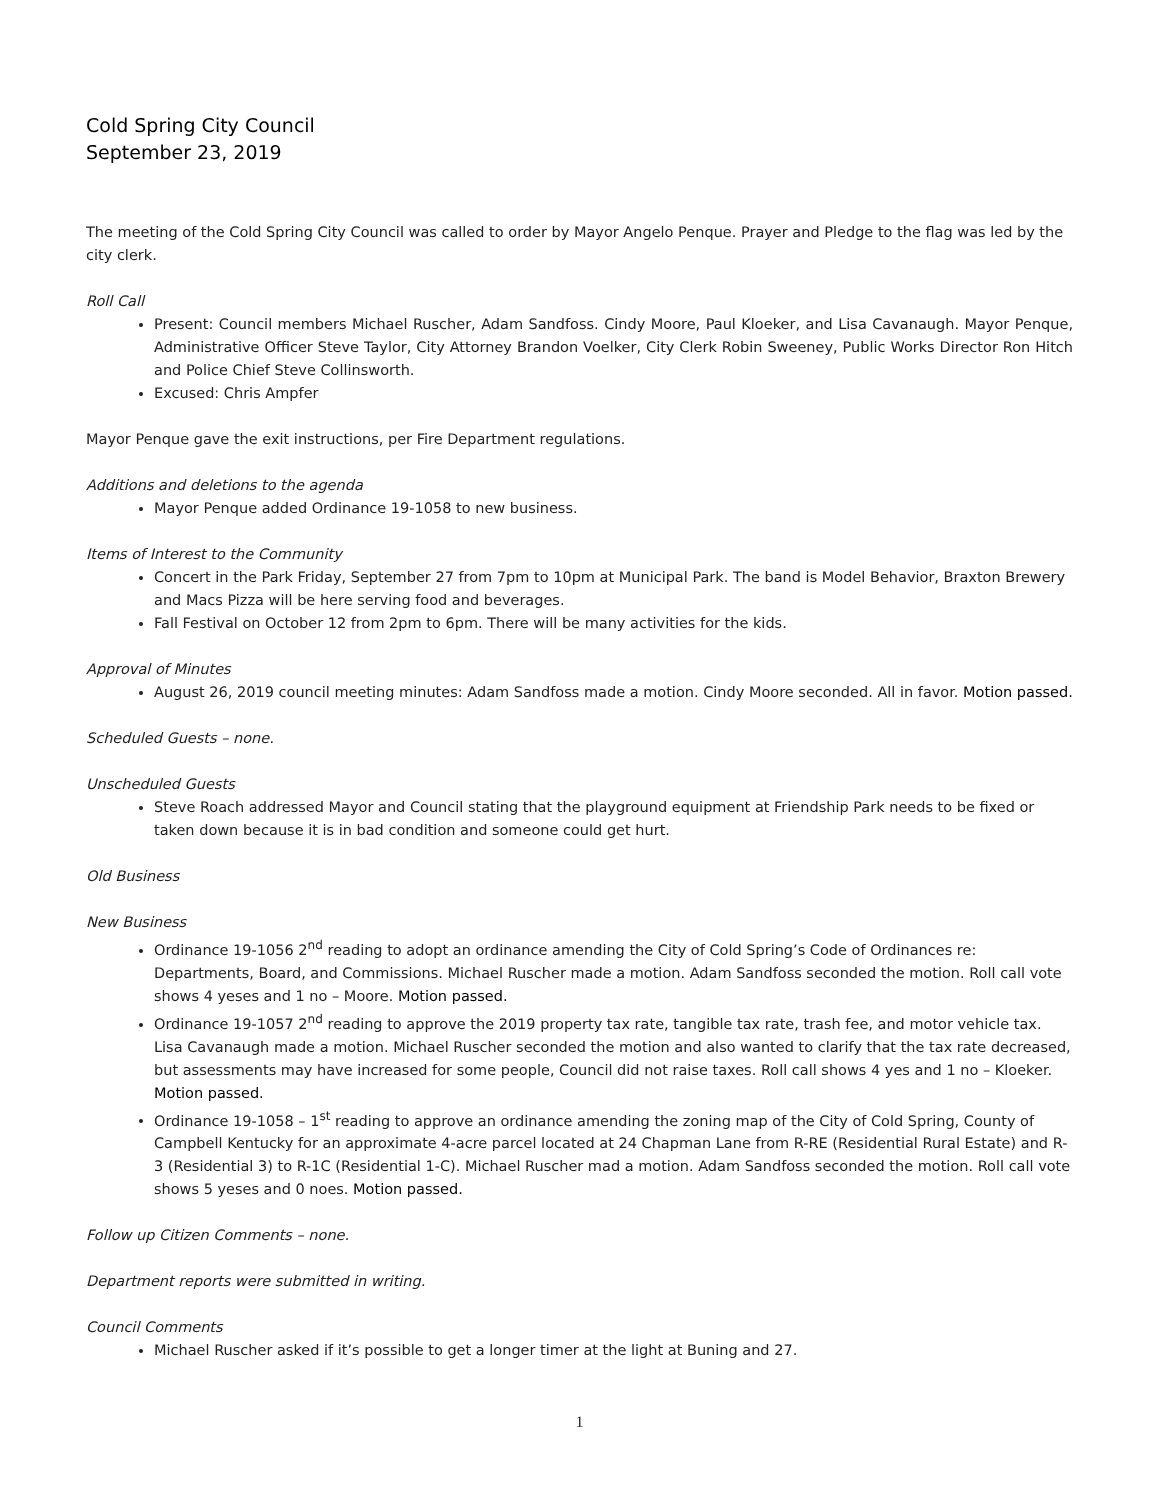Cold Spring City Council
September 23, 2019
The meeting of the Cold Spring City Council was called to order by Mayor Angelo Penque. Prayer and Pledge to the flag was led by the city clerk.
Roll Call
Present: Council members Michael Ruscher, Adam Sandfoss. Cindy Moore, Paul Kloeker, and Lisa Cavanaugh. Mayor Penque, Administrative Officer Steve Taylor, City Attorney Brandon Voelker, City Clerk Robin Sweeney, Public Works Director Ron Hitch and Police Chief Steve Collinsworth.
Excused: Chris Ampfer
Mayor Penque gave the exit instructions, per Fire Department regulations.
Additions and deletions to the agenda
Mayor Penque added Ordinance 19-1058 to new business.
Items of Interest to the Community
Concert in the Park Friday, September 27 from 7pm to 10pm at Municipal Park. The band is Model Behavior, Braxton Brewery and Macs Pizza will be here serving food and beverages.
Fall Festival on October 12 from 2pm to 6pm. There will be many activities for the kids.
Approval of Minutes
August 26, 2019 council meeting minutes: Adam Sandfoss made a motion. Cindy Moore seconded. All in favor. Motion passed.
Scheduled Guests – none.
Unscheduled Guests
Steve Roach addressed Mayor and Council stating that the playground equipment at Friendship Park needs to be fixed or taken down because it is in bad condition and someone could get hurt.
Old Business
New Business
Ordinance 19-1056 2<sup>nd</sup> reading to adopt an ordinance amending the City of Cold Spring’s Code of Ordinances re: Departments, Board, and Commissions. Michael Ruscher made a motion. Adam Sandfoss seconded the motion. Roll call vote shows 4 yeses and 1 no – Moore. Motion passed.
Ordinance 19-1057 2<sup>nd</sup> reading to approve the 2019 property tax rate, tangible tax rate, trash fee, and motor vehicle tax. Lisa Cavanaugh made a motion. Michael Ruscher seconded the motion and also wanted to clarify that the tax rate decreased, but assessments may have increased for some people, Council did not raise taxes. Roll call shows 4 yes and 1 no – Kloeker. Motion passed.
Ordinance 19-1058 – 1<sup>st</sup> reading to approve an ordinance amending the zoning map of the City of Cold Spring, County of Campbell Kentucky for an approximate 4-acre parcel located at 24 Chapman Lane from R-RE (Residential Rural Estate) and R-3 (Residential 3) to R-1C (Residential 1-C). Michael Ruscher mad a motion. Adam Sandfoss seconded the motion. Roll call vote shows 5 yeses and 0 noes. Motion passed.
Follow up Citizen Comments – none.
Department reports were submitted in writing.
Council Comments
Michael Ruscher asked if it’s possible to get a longer timer at the light at Buning and 27.
1